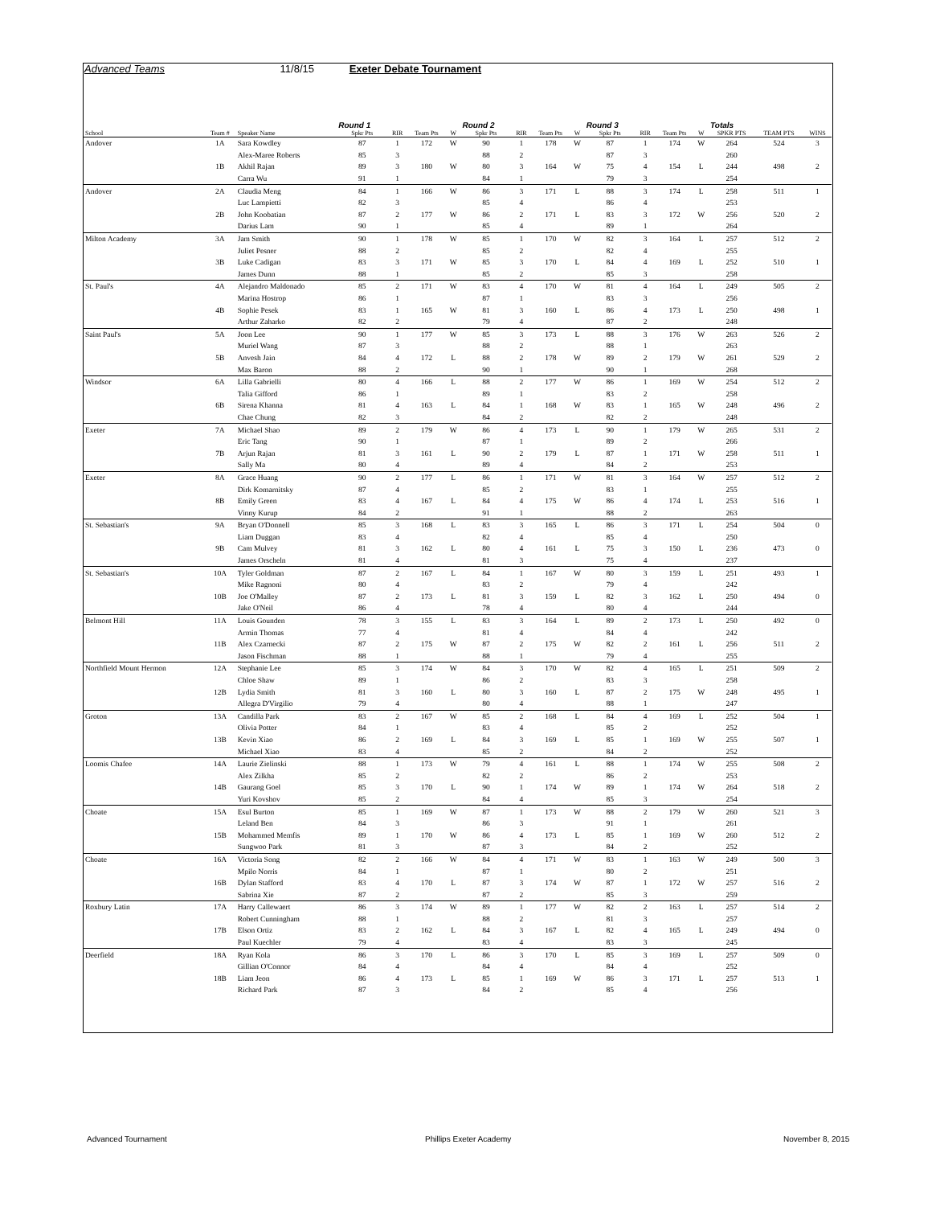Advanced Teams 11/8/15 Exeter Debate Tournament
| School | Team # | Speaker Name | Round 1 Spkr Pts | RIR | Team Pts | W | Round 2 Spkr Pts | RIR | Team Pts | W | Round 3 Spkr Pts | RIR | Team Pts | W | Totals SPKR PTS | TEAM PTS | WINS |
| --- | --- | --- | --- | --- | --- | --- | --- | --- | --- | --- | --- | --- | --- | --- | --- | --- | --- |
| Andover | 1A | Sara Kowdley | 87 | 1 | 172 | W | 90 | 1 | 178 | W | 87 | 1 | 174 | W | 264 | 524 | 3 |
| | | Alex-Maree Roberts | 85 | 3 | | | 88 | 2 | | | 87 | 3 | | | 260 | | |
| | 1B | Akhil Rajan | 89 | 3 | 180 | W | 80 | 3 | 164 | W | 75 | 4 | 154 | L | 244 | 498 | 2 |
| | | Carra Wu | 91 | 1 | | | 84 | 1 | | | 79 | 3 | | | 254 | | |
| Andover | 2A | Claudia Meng | 84 | 1 | 166 | W | 86 | 3 | 171 | L | 88 | 3 | 174 | L | 258 | 511 | 1 |
| | | Luc Lampietti | 82 | 3 | | | 85 | 4 | | | 86 | 4 | | | 253 | | |
| | 2B | John Koobatian | 87 | 2 | 177 | W | 86 | 2 | 171 | L | 83 | 3 | 172 | W | 256 | 520 | 2 |
| | | Darius Lam | 90 | 1 | | | 85 | 4 | | | 89 | 1 | | | 264 | | |
| Milton Academy | 3A | Jam Smith | 90 | 1 | 178 | W | 85 | 1 | 170 | W | 82 | 3 | 164 | L | 257 | 512 | 2 |
| | | Juliet Pesner | 88 | 2 | | | 85 | 2 | | | 82 | 4 | | | 255 | | |
| | 3B | Luke Cadigan | 83 | 3 | 171 | W | 85 | 3 | 170 | L | 84 | 4 | 169 | L | 252 | 510 | 1 |
| | | James Dunn | 88 | 1 | | | 85 | 2 | | | 85 | 3 | | | 258 | | |
| St. Paul's | 4A | Alejandro Maldonado | 85 | 2 | 171 | W | 83 | 4 | 170 | W | 81 | 4 | 164 | L | 249 | 505 | 2 |
| | | Marina Hostrop | 86 | 1 | | | 87 | 1 | | | 83 | 3 | | | 256 | | |
| | 4B | Sophie Pesek | 83 | 1 | 165 | W | 81 | 3 | 160 | L | 86 | 4 | 173 | L | 250 | 498 | 1 |
| | | Arthur Zaharko | 82 | 2 | | | 79 | 4 | | | 87 | 2 | | | 248 | | |
| Saint Paul's | 5A | Joon Lee | 90 | 1 | 177 | W | 85 | 3 | 173 | L | 88 | 3 | 176 | W | 263 | 526 | 2 |
| | | Muriel Wang | 87 | 3 | | | 88 | 2 | | | 88 | 1 | | | 263 | | |
| | 5B | Anvesh Jain | 84 | 4 | 172 | L | 88 | 2 | 178 | W | 89 | 2 | 179 | W | 261 | 529 | 2 |
| | | Max Baron | 88 | 2 | | | 90 | 1 | | | 90 | 1 | | | 268 | | |
| Windsor | 6A | Lilla Gabrielli | 80 | 4 | 166 | L | 88 | 2 | 177 | W | 86 | 1 | 169 | W | 254 | 512 | 2 |
| | | Talia Gifford | 86 | 1 | | | 89 | 1 | | | 83 | 2 | | | 258 | | |
| | 6B | Sirena Khanna | 81 | 4 | 163 | L | 84 | 1 | 168 | W | 83 | 1 | 165 | W | 248 | 496 | 2 |
| | | Chae Chung | 82 | 3 | | | 84 | 2 | | | 82 | 2 | | | 248 | | |
| Exeter | 7A | Michael Shao | 89 | 2 | 179 | W | 86 | 4 | 173 | L | 90 | 1 | 179 | W | 265 | 531 | 2 |
| | | Eric Tang | 90 | 1 | | | 87 | 1 | | | 89 | 2 | | | 266 | | |
| | 7B | Arjun Rajan | 81 | 3 | 161 | L | 90 | 2 | 179 | L | 87 | 1 | 171 | W | 258 | 511 | 1 |
| | | Sally Ma | 80 | 4 | | | 89 | 4 | | | 84 | 2 | | | 253 | | |
| Exeter | 8A | Grace Huang | 90 | 2 | 177 | L | 86 | 1 | 171 | W | 81 | 3 | 164 | W | 257 | 512 | 2 |
| | | Dirk Komarnitsky | 87 | 4 | | | 85 | 2 | | | 83 | 1 | | | 255 | | |
| | 8B | Emily Green | 83 | 4 | 167 | L | 84 | 4 | 175 | W | 86 | 4 | 174 | L | 253 | 516 | 1 |
| | | Vinny Kurup | 84 | 2 | | | 91 | 1 | | | 88 | 2 | | | 263 | | |
| St. Sebastian's | 9A | Bryan O'Donnell | 85 | 3 | 168 | L | 83 | 3 | 165 | L | 86 | 3 | 171 | L | 254 | 504 | 0 |
| | | Liam Duggan | 83 | 4 | | | 82 | 4 | | | 85 | 4 | | | 250 | | |
| | 9B | Cam Mulvey | 81 | 3 | 162 | L | 80 | 4 | 161 | L | 75 | 3 | 150 | L | 236 | 473 | 0 |
| | | James Orscheln | 81 | 4 | | | 81 | 3 | | | 75 | 4 | | | 237 | | |
| St. Sebastian's | 10A | Tyler Goldman | 87 | 2 | 167 | L | 84 | 1 | 167 | W | 80 | 3 | 159 | L | 251 | 493 | 1 |
| | | Mike Ragnoni | 80 | 4 | | | 83 | 2 | | | 79 | 4 | | | 242 | | |
| | 10B | Joe O'Malley | 87 | 2 | 173 | L | 81 | 3 | 159 | L | 82 | 3 | 162 | L | 250 | 494 | 0 |
| | | Jake O'Neil | 86 | 4 | | | 78 | 4 | | | 80 | 4 | | | 244 | | |
| Belmont Hill | 11A | Louis Gounden | 78 | 3 | 155 | L | 83 | 3 | 164 | L | 89 | 2 | 173 | L | 250 | 492 | 0 |
| | | Armin Thomas | 77 | 4 | | | 81 | 4 | | | 84 | 4 | | | 242 | | |
| | 11B | Alex Czarnecki | 87 | 2 | 175 | W | 87 | 2 | 175 | W | 82 | 2 | 161 | L | 256 | 511 | 2 |
| | | Jason Fischman | 88 | 1 | | | 88 | 1 | | | 79 | 4 | | | 255 | | |
| Northfield Mount Hermon | 12A | Stephanie Lee | 85 | 3 | 174 | W | 84 | 3 | 170 | W | 82 | 4 | 165 | L | 251 | 509 | 2 |
| | | Chloe Shaw | 89 | 1 | | | 86 | 2 | | | 83 | 3 | | | 258 | | |
| | 12B | Lydia Smith | 81 | 3 | 160 | L | 80 | 3 | 160 | L | 87 | 2 | 175 | W | 248 | 495 | 1 |
| | | Allegra D'Virgilio | 79 | 4 | | | 80 | 4 | | | 88 | 1 | | | 247 | | |
| Groton | 13A | Candilla Park | 83 | 2 | 167 | W | 85 | 2 | 168 | L | 84 | 4 | 169 | L | 252 | 504 | 1 |
| | | Olivia Potter | 84 | 1 | | | 83 | 4 | | | 85 | 2 | | | 252 | | |
| | 13B | Kevin Xiao | 86 | 2 | 169 | L | 84 | 3 | 169 | L | 85 | 1 | 169 | W | 255 | 507 | 1 |
| | | Michael Xiao | 83 | 4 | | | 85 | 2 | | | 84 | 2 | | | 252 | | |
| Loomis Chafee | 14A | Laurie Zielinski | 88 | 1 | 173 | W | 79 | 4 | 161 | L | 88 | 1 | 174 | W | 255 | 508 | 2 |
| | | Alex Zilkha | 85 | 2 | | | 82 | 2 | | | 86 | 2 | | | 253 | | |
| | 14B | Gaurang Goel | 85 | 3 | 170 | L | 90 | 1 | 174 | W | 89 | 1 | 174 | W | 264 | 518 | 2 |
| | | Yuri Kovshov | 85 | 2 | | | 84 | 4 | | | 85 | 3 | | | 254 | | |
| Choate | 15A | Esul Burton | 85 | 1 | 169 | W | 87 | 1 | 173 | W | 88 | 2 | 179 | W | 260 | 521 | 3 |
| | | Leland Ben | 84 | 3 | | | 86 | 3 | | | 91 | 1 | | | 261 | | |
| | 15B | Mohammed Memfis | 89 | 1 | 170 | W | 86 | 4 | 173 | L | 85 | 1 | 169 | W | 260 | 512 | 2 |
| | | Sungwoo Park | 81 | 3 | | | 87 | 3 | | | 84 | 2 | | | 252 | | |
| Choate | 16A | Victoria Song | 82 | 2 | 166 | W | 84 | 4 | 171 | W | 83 | 1 | 163 | W | 249 | 500 | 3 |
| | | Mpilo Norris | 84 | 1 | | | 87 | 1 | | | 80 | 2 | | | 251 | | |
| | 16B | Dylan Stafford | 83 | 4 | 170 | L | 87 | 3 | 174 | W | 87 | 1 | 172 | W | 257 | 516 | 2 |
| | | Sabrina Xie | 87 | 2 | | | 87 | 2 | | | 85 | 3 | | | 259 | | |
| Roxbury Latin | 17A | Harry Callewaert | 86 | 3 | 174 | W | 89 | 1 | 177 | W | 82 | 2 | 163 | L | 257 | 514 | 2 |
| | | Robert Cunningham | 88 | 1 | | | 88 | 2 | | | 81 | 3 | | | 257 | | |
| | 17B | Elson Ortiz | 83 | 2 | 162 | L | 84 | 3 | 167 | L | 82 | 4 | 165 | L | 249 | 494 | 0 |
| | | Paul Kuechler | 79 | 4 | | | 83 | 4 | | | 83 | 3 | | | 245 | | |
| Deerfield | 18A | Ryan Kola | 86 | 3 | 170 | L | 86 | 3 | 170 | L | 85 | 3 | 169 | L | 257 | 509 | 0 |
| | | Gillian O'Connor | 84 | 4 | | | 84 | 4 | | | 84 | 4 | | | 252 | | |
| | 18B | Liam Jeon | 86 | 4 | 173 | L | 85 | 1 | 169 | W | 86 | 3 | 171 | L | 257 | 513 | 1 |
| | | Richard Park | 87 | 3 | | | 84 | 2 | | | 85 | 4 | | | 256 | | |
Advanced Tournament Phillips Exeter Academy November 8, 2015